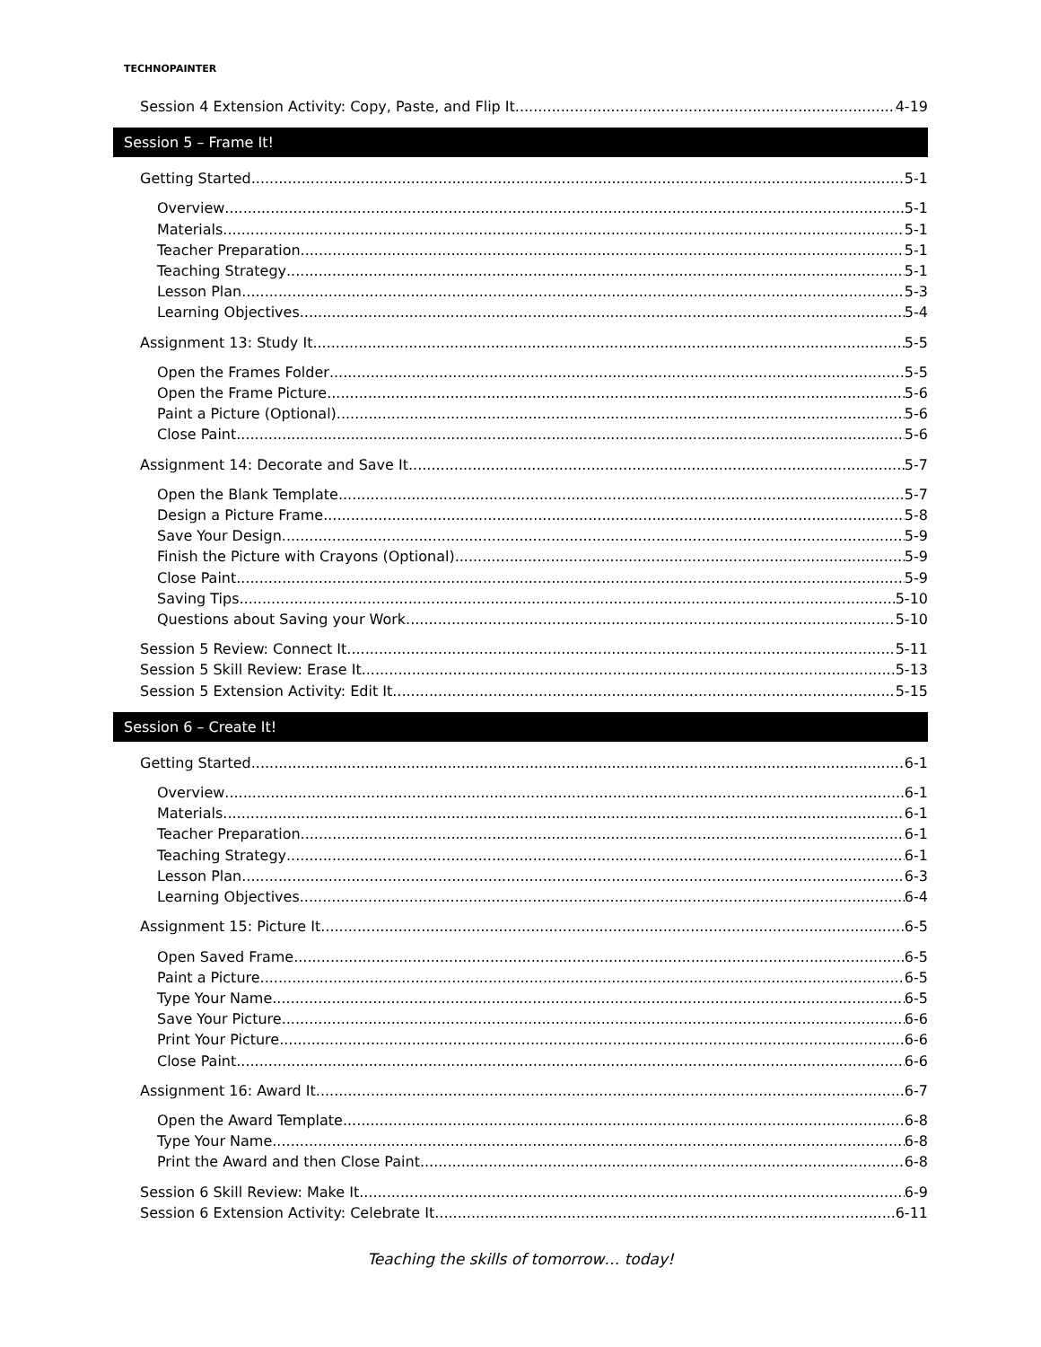TECHNOPAINTER
Session 4 Extension Activity: Copy, Paste, and Flip It 4-19
Session 5 – Frame It!
Getting Started 5-1
Overview 5-1
Materials 5-1
Teacher Preparation 5-1
Teaching Strategy 5-1
Lesson Plan 5-3
Learning Objectives 5-4
Assignment 13: Study It 5-5
Open the Frames Folder 5-5
Open the Frame Picture 5-6
Paint a Picture (Optional) 5-6
Close Paint 5-6
Assignment 14: Decorate and Save It 5-7
Open the Blank Template 5-7
Design a Picture Frame 5-8
Save Your Design 5-9
Finish the Picture with Crayons (Optional) 5-9
Close Paint 5-9
Saving Tips 5-10
Questions about Saving your Work 5-10
Session 5 Review: Connect It 5-11
Session 5 Skill Review: Erase It 5-13
Session 5 Extension Activity: Edit It 5-15
Session 6 – Create It!
Getting Started 6-1
Overview 6-1
Materials 6-1
Teacher Preparation 6-1
Teaching Strategy 6-1
Lesson Plan 6-3
Learning Objectives 6-4
Assignment 15: Picture It 6-5
Open Saved Frame 6-5
Paint a Picture 6-5
Type Your Name 6-5
Save Your Picture 6-6
Print Your Picture 6-6
Close Paint 6-6
Assignment 16: Award It 6-7
Open the Award Template 6-8
Type Your Name 6-8
Print the Award and then Close Paint 6-8
Session 6 Skill Review: Make It 6-9
Session 6 Extension Activity: Celebrate It 6-11
Teaching the skills of tomorrow… today!